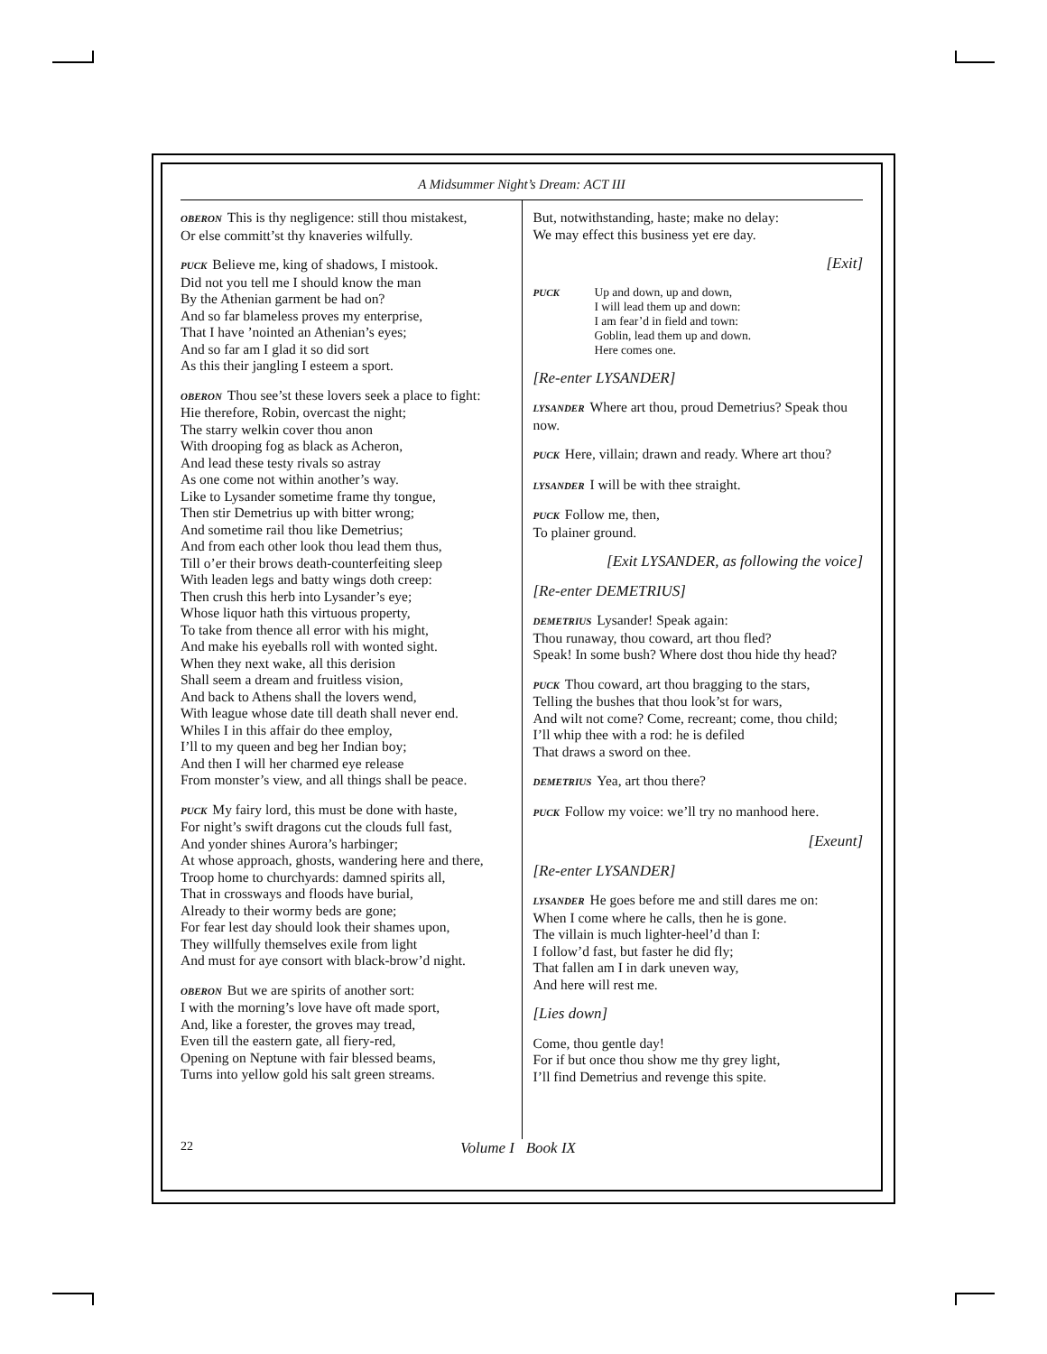A Midsummer Night’s Dream: ACT III
OBERON This is thy negligence: still thou mistakest,
Or else committ’st thy knaveries wilfully.
PUCK Believe me, king of shadows, I mistook.
Did not you tell me I should know the man
By the Athenian garment be had on?
And so far blameless proves my enterprise,
That I have ’nointed an Athenian’s eyes;
And so far am I glad it so did sort
As this their jangling I esteem a sport.
OBERON Thou see’st these lovers seek a place to fight:
Hie therefore, Robin, overcast the night;
The starry welkin cover thou anon
With drooping fog as black as Acheron,
And lead these testy rivals so astray
As one come not within another’s way.
Like to Lysander sometime frame thy tongue,
Then stir Demetrius up with bitter wrong;
And sometime rail thou like Demetrius;
And from each other look thou lead them thus,
Till o’er their brows death-counterfeiting sleep
With leaden legs and batty wings doth creep:
Then crush this herb into Lysander’s eye;
Whose liquor hath this virtuous property,
To take from thence all error with his might,
And make his eyeballs roll with wonted sight.
When they next wake, all this derision
Shall seem a dream and fruitless vision,
And back to Athens shall the lovers wend,
With league whose date till death shall never end.
Whiles I in this affair do thee employ,
I’ll to my queen and beg her Indian boy;
And then I will her charmed eye release
From monster’s view, and all things shall be peace.
PUCK My fairy lord, this must be done with haste,
For night’s swift dragons cut the clouds full fast,
And yonder shines Aurora’s harbinger;
At whose approach, ghosts, wandering here and there,
Troop home to churchyards: damned spirits all,
That in crossways and floods have burial,
Already to their wormy beds are gone;
For fear lest day should look their shames upon,
They willfully themselves exile from light
And must for aye consort with black-brow’d night.
OBERON But we are spirits of another sort:
I with the morning’s love have oft made sport,
And, like a forester, the groves may tread,
Even till the eastern gate, all fiery-red,
Opening on Neptune with fair blessed beams,
Turns into yellow gold his salt green streams.
But, notwithstanding, haste; make no delay:
We may effect this business yet ere day.
[Exit]
PUCK
Up and down, up and down,
I will lead them up and down:
I am fear’d in field and town:
Goblin, lead them up and down.
Here comes one.
[Re-enter LYSANDER]
LYSANDER Where art thou, proud Demetrius? Speak thou now.
PUCK Here, villain; drawn and ready. Where art thou?
LYSANDER I will be with thee straight.
PUCK Follow me, then,
To plainer ground.
[Exit LYSANDER, as following the voice]
[Re-enter DEMETRIUS]
DEMETRIUS Lysander! Speak again:
Thou runaway, thou coward, art thou fled?
Speak! In some bush? Where dost thou hide thy head?
PUCK Thou coward, art thou bragging to the stars,
Telling the bushes that thou look’st for wars,
And wilt not come? Come, recreant; come, thou child;
I’ll whip thee with a rod: he is defiled
That draws a sword on thee.
DEMETRIUS Yea, art thou there?
PUCK Follow my voice: we’ll try no manhood here.
[Exeunt]
[Re-enter LYSANDER]
LYSANDER He goes before me and still dares me on:
When I come where he calls, then he is gone.
The villain is much lighter-heel’d than I:
I follow’d fast, but faster he did fly;
That fallen am I in dark uneven way,
And here will rest me.
[Lies down]
Come, thou gentle day!
For if but once thou show me thy grey light,
I’ll find Demetrius and revenge this spite.
22 Volume I Book IX